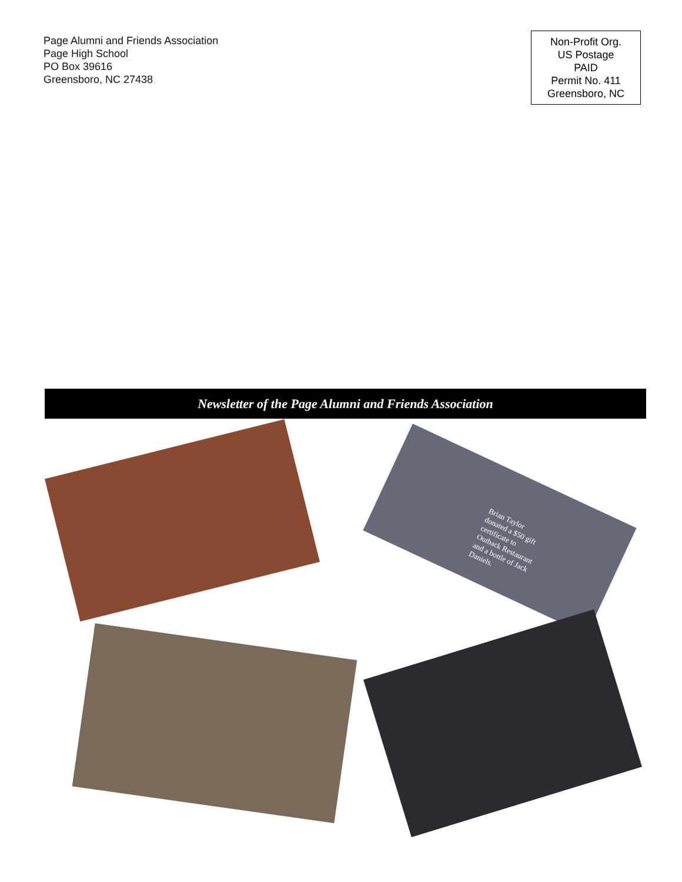Page Alumni and Friends Association
Page High School
PO Box 39616
Greensboro, NC 27438
Non-Profit Org.
US Postage
PAID
Permit No. 411
Greensboro, NC
Newsletter of the Page Alumni and Friends Association
Brian Taylor donated a $50 gift certificate to Outback Restaurant and a bottle of Jack Daniels.